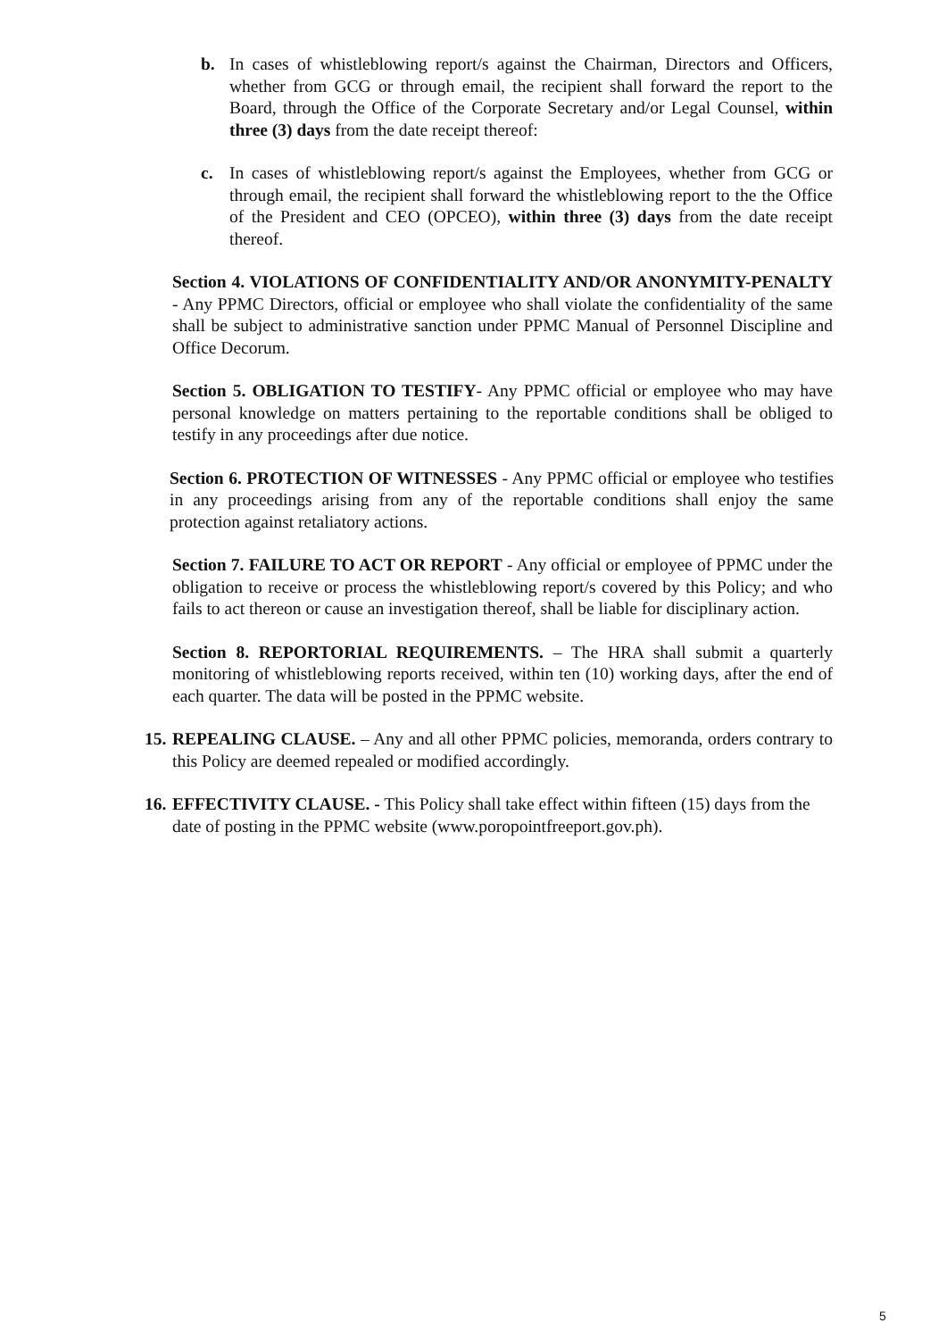b. In cases of whistleblowing report/s against the Chairman, Directors and Officers, whether from GCG or through email, the recipient shall forward the report to the Board, through the Office of the Corporate Secretary and/or Legal Counsel, within three (3) days from the date receipt thereof:
c. In cases of whistleblowing report/s against the Employees, whether from GCG or through email, the recipient shall forward the whistleblowing report to the the Office of the President and CEO (OPCEO), within three (3) days from the date receipt thereof.
Section 4. VIOLATIONS OF CONFIDENTIALITY AND/OR ANONYMITY-PENALTY - Any PPMC Directors, official or employee who shall violate the confidentiality of the same shall be subject to administrative sanction under PPMC Manual of Personnel Discipline and Office Decorum.
Section 5. OBLIGATION TO TESTIFY- Any PPMC official or employee who may have personal knowledge on matters pertaining to the reportable conditions shall be obliged to testify in any proceedings after due notice.
Section 6. PROTECTION OF WITNESSES - Any PPMC official or employee who testifies in any proceedings arising from any of the reportable conditions shall enjoy the same protection against retaliatory actions.
Section 7. FAILURE TO ACT OR REPORT - Any official or employee of PPMC under the obligation to receive or process the whistleblowing report/s covered by this Policy; and who fails to act thereon or cause an investigation thereof, shall be liable for disciplinary action.
Section 8. REPORTORIAL REQUIREMENTS. – The HRA shall submit a quarterly monitoring of whistleblowing reports received, within ten (10) working days, after the end of each quarter. The data will be posted in the PPMC website.
15. REPEALING CLAUSE. – Any and all other PPMC policies, memoranda, orders contrary to this Policy are deemed repealed or modified accordingly.
16. EFFECTIVITY CLAUSE. - This Policy shall take effect within fifteen (15) days from the date of posting in the PPMC website (www.poropointfreeport.gov.ph).
5